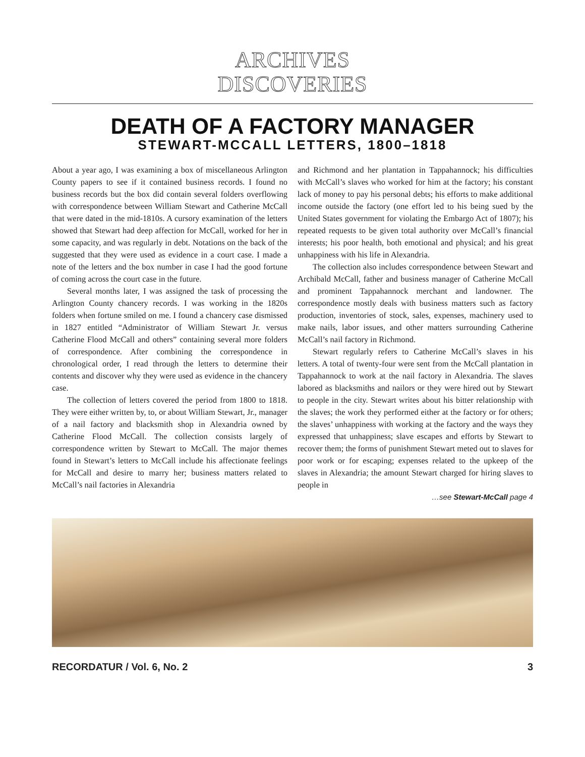ARCHIVES
DISCOVERIES
DEATH OF A FACTORY MANAGER
STEWART-MCCALL LETTERS, 1800–1818
About a year ago, I was examining a box of miscellaneous Arlington County papers to see if it contained business records. I found no business records but the box did contain several folders overflowing with correspondence between William Stewart and Catherine McCall that were dated in the mid-1810s. A cursory examination of the letters showed that Stewart had deep affection for McCall, worked for her in some capacity, and was regularly in debt. Notations on the back of the suggested that they were used as evidence in a court case. I made a note of the letters and the box number in case I had the good fortune of coming across the court case in the future.
Several months later, I was assigned the task of processing the Arlington County chancery records. I was working in the 1820s folders when fortune smiled on me. I found a chancery case dismissed in 1827 entitled “Administrator of William Stewart Jr. versus Catherine Flood McCall and others” containing several more folders of correspondence. After combining the correspondence in chronological order, I read through the letters to determine their contents and discover why they were used as evidence in the chancery case.
The collection of letters covered the period from 1800 to 1818. They were either written by, to, or about William Stewart, Jr., manager of a nail factory and blacksmith shop in Alexandria owned by Catherine Flood McCall. The collection consists largely of correspondence written by Stewart to McCall. The major themes found in Stewart’s letters to McCall include his affectionate feelings for McCall and desire to marry her; business matters related to McCall’s nail factories in Alexandria
and Richmond and her plantation in Tappahannock; his difficulties with McCall’s slaves who worked for him at the factory; his constant lack of money to pay his personal debts; his efforts to make additional income outside the factory (one effort led to his being sued by the United States government for violating the Embargo Act of 1807); his repeated requests to be given total authority over McCall’s financial interests; his poor health, both emotional and physical; and his great unhappiness with his life in Alexandria.
The collection also includes correspondence between Stewart and Archibald McCall, father and business manager of Catherine McCall and prominent Tappahannock merchant and landowner. The correspondence mostly deals with business matters such as factory production, inventories of stock, sales, expenses, machinery used to make nails, labor issues, and other matters surrounding Catherine McCall’s nail factory in Richmond.
Stewart regularly refers to Catherine McCall’s slaves in his letters. A total of twenty-four were sent from the McCall plantation in Tappahannock to work at the nail factory in Alexandria. The slaves labored as blacksmiths and nailors or they were hired out by Stewart to people in the city. Stewart writes about his bitter relationship with the slaves; the work they performed either at the factory or for others; the slaves’ unhappiness with working at the factory and the ways they expressed that unhappiness; slave escapes and efforts by Stewart to recover them; the forms of punishment Stewart meted out to slaves for poor work or for escaping; expenses related to the upkeep of the slaves in Alexandria; the amount Stewart charged for hiring slaves to people in
…see Stewart-McCall page 4
RECORDATUR / Vol. 6, No. 2 3